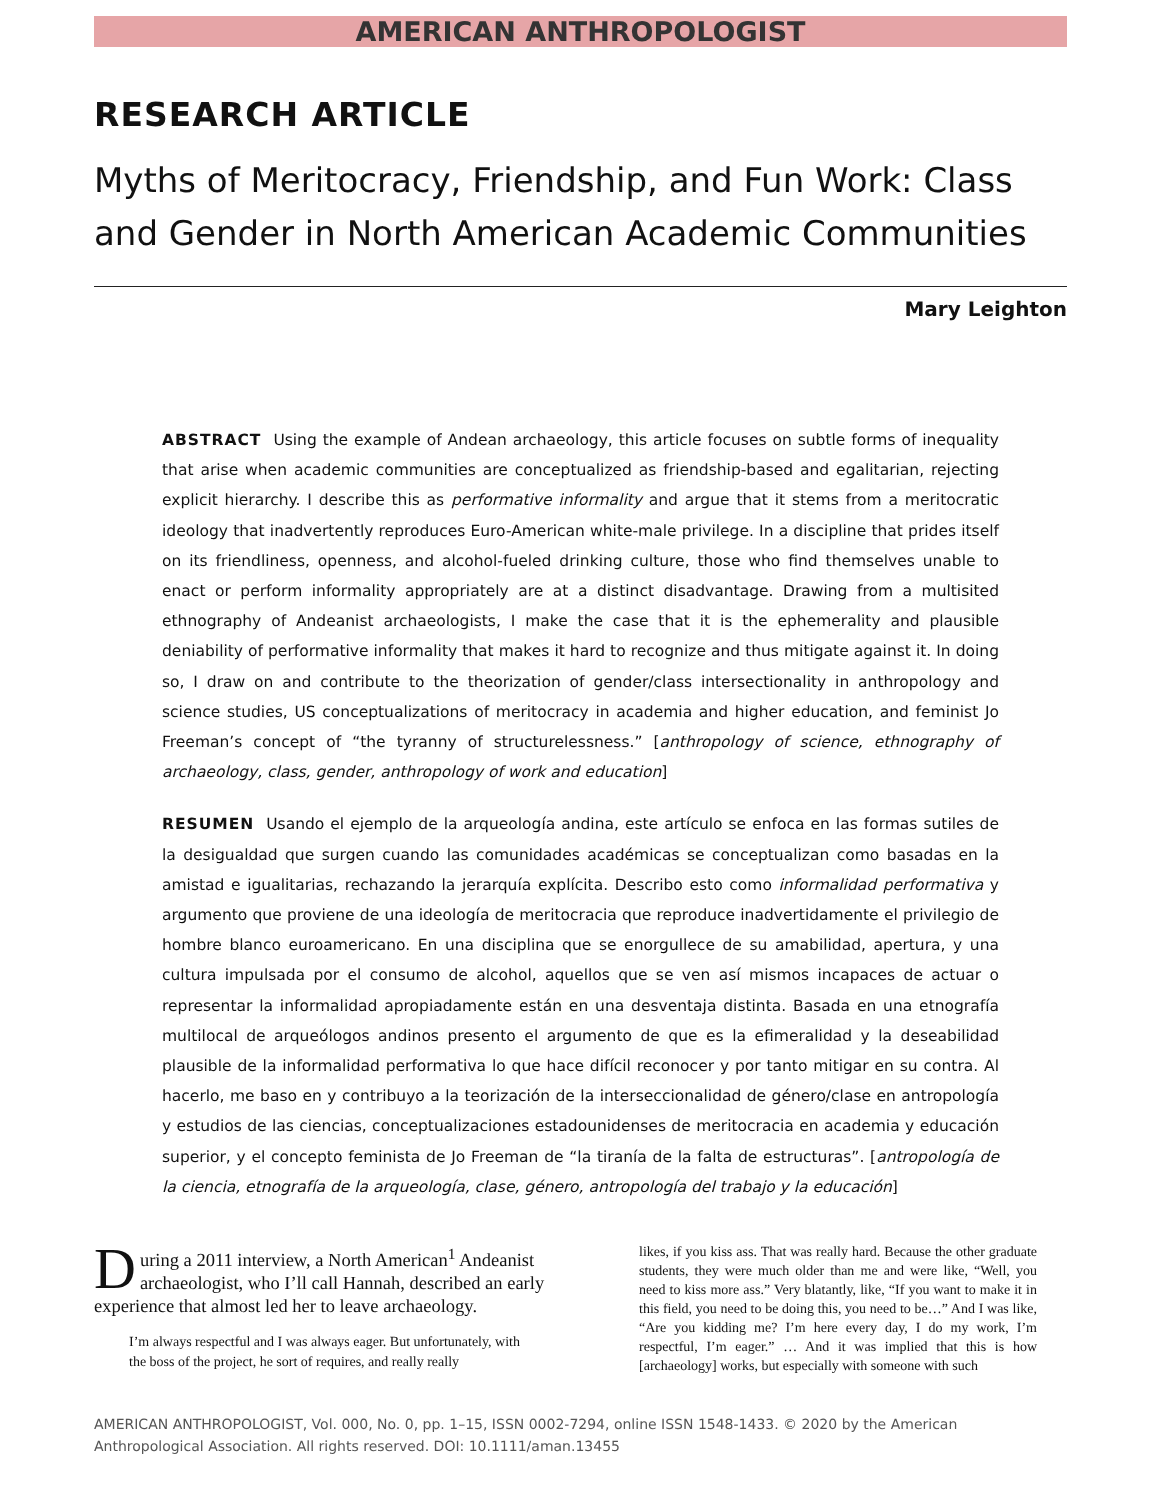AMERICAN ANTHROPOLOGIST
RESEARCH ARTICLE
Myths of Meritocracy, Friendship, and Fun Work: Class and Gender in North American Academic Communities
Mary Leighton
ABSTRACT Using the example of Andean archaeology, this article focuses on subtle forms of inequality that arise when academic communities are conceptualized as friendship-based and egalitarian, rejecting explicit hierarchy. I describe this as performative informality and argue that it stems from a meritocratic ideology that inadvertently reproduces Euro-American white-male privilege. In a discipline that prides itself on its friendliness, openness, and alcohol-fueled drinking culture, those who find themselves unable to enact or perform informality appropriately are at a distinct disadvantage. Drawing from a multisited ethnography of Andeanist archaeologists, I make the case that it is the ephemerality and plausible deniability of performative informality that makes it hard to recognize and thus mitigate against it. In doing so, I draw on and contribute to the theorization of gender/class intersectionality in anthropology and science studies, US conceptualizations of meritocracy in academia and higher education, and feminist Jo Freeman’s concept of “the tyranny of structurelessness.” [anthropology of science, ethnography of archaeology, class, gender, anthropology of work and education]
RESUMEN Usando el ejemplo de la arqueología andina, este artículo se enfoca en las formas sutiles de la desigualdad que surgen cuando las comunidades académicas se conceptualizan como basadas en la amistad e igualitarias, rechazando la jerarquía explícita. Describo esto como informalidad performativa y argumento que proviene de una ideología de meritocracia que reproduce inadvertidamente el privilegio de hombre blanco euroamericano. En una disciplina que se enorgullece de su amabilidad, apertura, y una cultura impulsada por el consumo de alcohol, aquellos que se ven así mismos incapaces de actuar o representar la informalidad apropiadamente están en una desventaja distinta. Basada en una etnografía multilocal de arqueólogos andinos presento el argumento de que es la efimeralidad y la deseabilidad plausible de la informalidad performativa lo que hace difícil reconocer y por tanto mitigar en su contra. Al hacerlo, me baso en y contribuyo a la teorización de la interseccionalidad de género/clase en antropología y estudios de las ciencias, conceptualizaciones estadounidenses de meritocracia en academia y educación superior, y el concepto feminista de Jo Freeman de “la tiranía de la falta de estructuras”. [antropología de la ciencia, etnografía de la arqueología, clase, género, antropología del trabajo y la educación]
During a 2011 interview, a North American<sup>1</sup> Andeanist archaeologist, who I’ll call Hannah, described an early experience that almost led her to leave archaeology.
I’m always respectful and I was always eager. But unfortunately, with the boss of the project, he sort of requires, and really really
likes, if you kiss ass. That was really hard. Because the other graduate students, they were much older than me and were like, “Well, you need to kiss more ass.” Very blatantly, like, “If you want to make it in this field, you need to be doing this, you need to be…” And I was like, “Are you kidding me? I’m here every day, I do my work, I’m respectful, I’m eager.” … And it was implied that this is how [archaeology] works, but especially with someone with such
AMERICAN ANTHROPOLOGIST, Vol. 000, No. 0, pp. 1–15, ISSN 0002-7294, online ISSN 1548-1433. © 2020 by the American Anthropological Association. All rights reserved. DOI: 10.1111/aman.13455